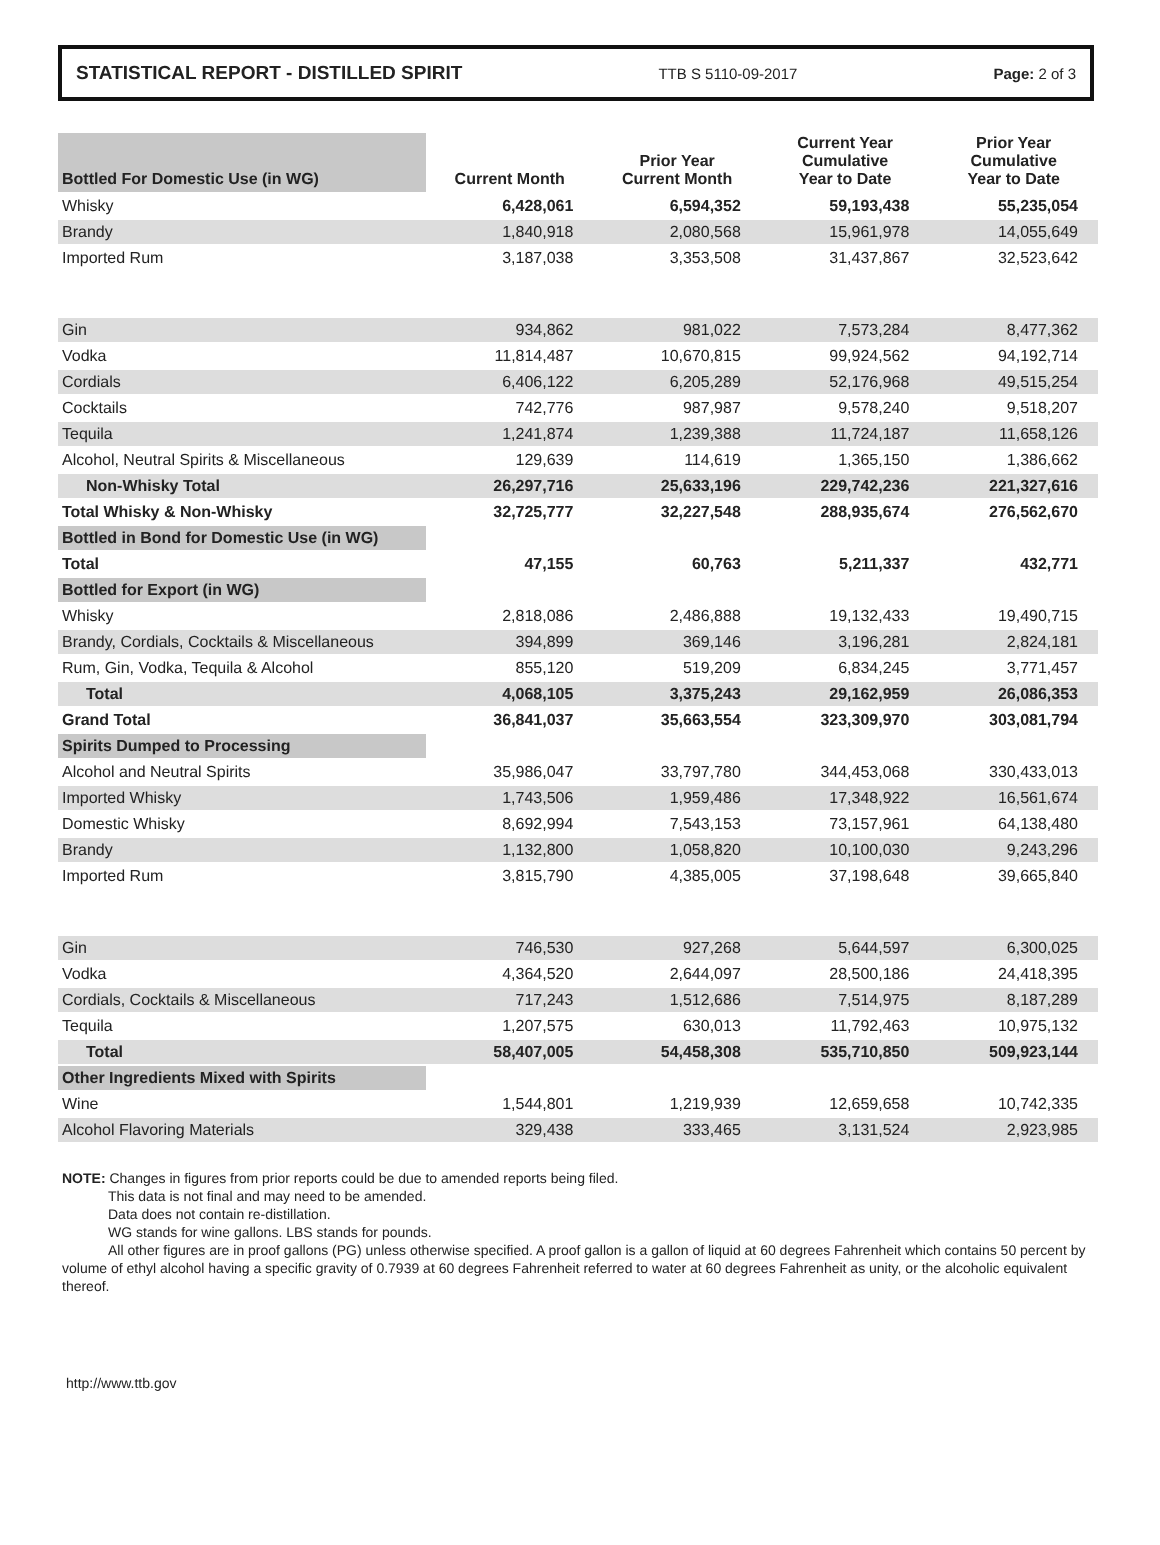STATISTICAL REPORT - DISTILLED SPIRIT TTB S 5110-09-2017 Page: 2 of 3
| Bottled For Domestic Use (in WG) | Current Month | Prior Year Current Month | Current Year Cumulative Year to Date | Prior Year Cumulative Year to Date |
| --- | --- | --- | --- | --- |
| Whisky | 6,428,061 | 6,594,352 | 59,193,438 | 55,235,054 |
| Brandy | 1,840,918 | 2,080,568 | 15,961,978 | 14,055,649 |
| Imported Rum | 3,187,038 | 3,353,508 | 31,437,867 | 32,523,642 |
| Gin | 934,862 | 981,022 | 7,573,284 | 8,477,362 |
| Vodka | 11,814,487 | 10,670,815 | 99,924,562 | 94,192,714 |
| Cordials | 6,406,122 | 6,205,289 | 52,176,968 | 49,515,254 |
| Cocktails | 742,776 | 987,987 | 9,578,240 | 9,518,207 |
| Tequila | 1,241,874 | 1,239,388 | 11,724,187 | 11,658,126 |
| Alcohol, Neutral Spirits & Miscellaneous | 129,639 | 114,619 | 1,365,150 | 1,386,662 |
| Non-Whisky Total | 26,297,716 | 25,633,196 | 229,742,236 | 221,327,616 |
| Total Whisky & Non-Whisky | 32,725,777 | 32,227,548 | 288,935,674 | 276,562,670 |
| Bottled in Bond for Domestic Use (in WG) | | | | |
| Total | 47,155 | 60,763 | 5,211,337 | 432,771 |
| Bottled for Export (in WG) | | | | |
| Whisky | 2,818,086 | 2,486,888 | 19,132,433 | 19,490,715 |
| Brandy, Cordials, Cocktails & Miscellaneous | 394,899 | 369,146 | 3,196,281 | 2,824,181 |
| Rum, Gin, Vodka, Tequila & Alcohol | 855,120 | 519,209 | 6,834,245 | 3,771,457 |
| Total | 4,068,105 | 3,375,243 | 29,162,959 | 26,086,353 |
| Grand Total | 36,841,037 | 35,663,554 | 323,309,970 | 303,081,794 |
| Spirits Dumped to Processing | | | | |
| Alcohol and Neutral Spirits | 35,986,047 | 33,797,780 | 344,453,068 | 330,433,013 |
| Imported Whisky | 1,743,506 | 1,959,486 | 17,348,922 | 16,561,674 |
| Domestic Whisky | 8,692,994 | 7,543,153 | 73,157,961 | 64,138,480 |
| Brandy | 1,132,800 | 1,058,820 | 10,100,030 | 9,243,296 |
| Imported Rum | 3,815,790 | 4,385,005 | 37,198,648 | 39,665,840 |
| Gin | 746,530 | 927,268 | 5,644,597 | 6,300,025 |
| Vodka | 4,364,520 | 2,644,097 | 28,500,186 | 24,418,395 |
| Cordials, Cocktails & Miscellaneous | 717,243 | 1,512,686 | 7,514,975 | 8,187,289 |
| Tequila | 1,207,575 | 630,013 | 11,792,463 | 10,975,132 |
| Total | 58,407,005 | 54,458,308 | 535,710,850 | 509,923,144 |
| Other Ingredients Mixed with Spirits | | | | |
| Wine | 1,544,801 | 1,219,939 | 12,659,658 | 10,742,335 |
| Alcohol Flavoring Materials | 329,438 | 333,465 | 3,131,524 | 2,923,985 |
NOTE: Changes in figures from prior reports could be due to amended reports being filed.
This data is not final and may need to be amended.
Data does not contain re-distillation.
WG stands for wine gallons. LBS stands for pounds.
All other figures are in proof gallons (PG) unless otherwise specified. A proof gallon is a gallon of liquid at 60 degrees Fahrenheit which contains 50 percent by volume of ethyl alcohol having a specific gravity of 0.7939 at 60 degrees Fahrenheit referred to water at 60 degrees Fahrenheit as unity, or the alcoholic equivalent thereof.
http://www.ttb.gov